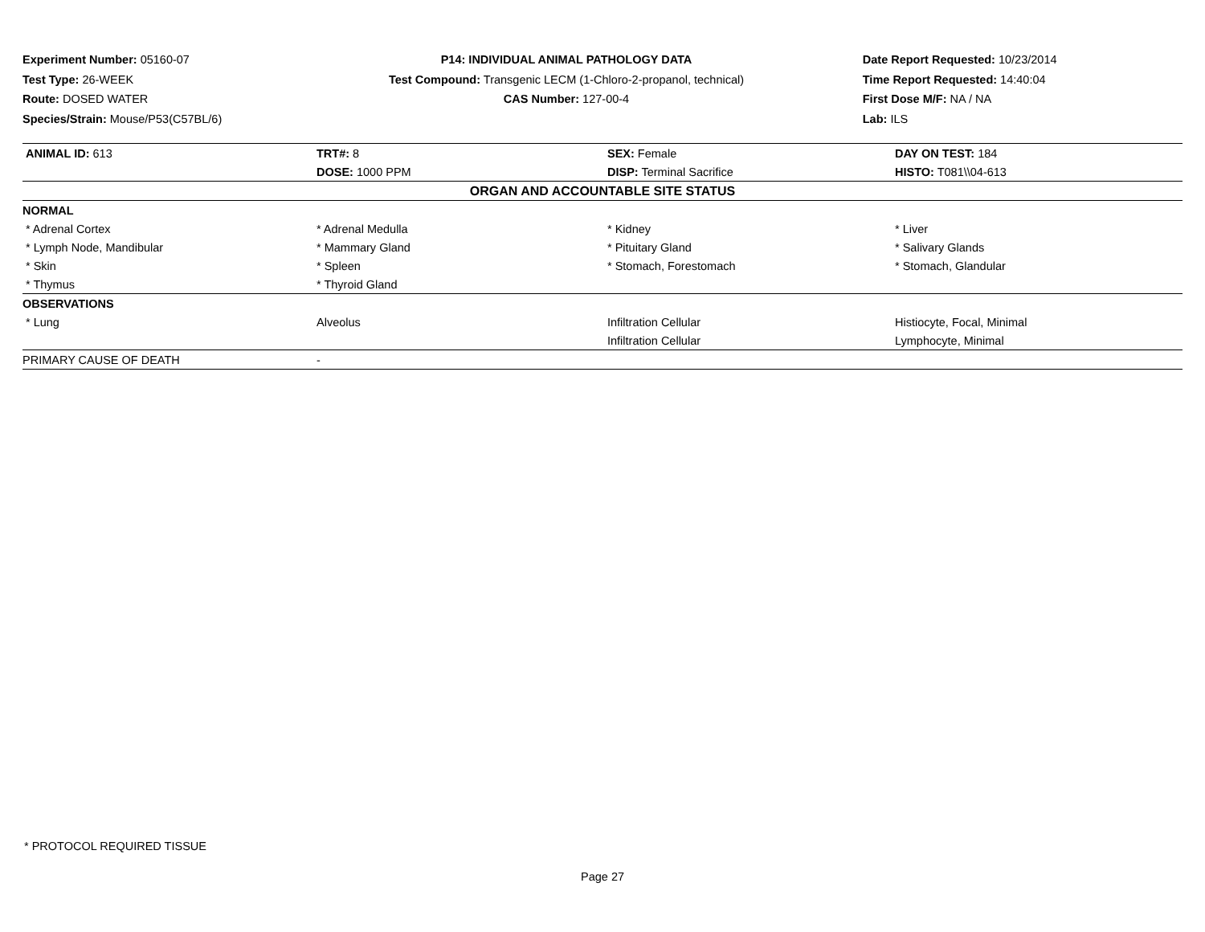Experiment Number: 05160-07
Test Type: 26-WEEK
Route: DOSED WATER
Species/Strain: Mouse/P53(C57BL/6)
P14: INDIVIDUAL ANIMAL PATHOLOGY DATA
Test Compound: Transgenic LECM (1-Chloro-2-propanol, technical)
CAS Number: 127-00-4
Date Report Requested: 10/23/2014
Time Report Requested: 14:40:04
First Dose M/F: NA / NA
Lab: ILS
| ANIMAL ID: 613 | TRT#: 8 | SEX: Female | DAY ON TEST: 184 |
| | DOSE: 1000 PPM | DISP: Terminal Sacrifice | HISTO: T081\\04-613 |
| ORGAN AND ACCOUNTABLE SITE STATUS | | | |
| NORMAL | | | |
| * Adrenal Cortex | * Adrenal Medulla | * Kidney | * Liver |
| * Lymph Node, Mandibular | * Mammary Gland | * Pituitary Gland | * Salivary Glands |
| * Skin | * Spleen | * Stomach, Forestomach | * Stomach, Glandular |
| * Thymus | * Thyroid Gland | | |
| OBSERVATIONS | | | |
| * Lung | Alveolus | Infiltration Cellular | Histiocyte, Focal, Minimal |
| | | Infiltration Cellular | Lymphocyte, Minimal |
| PRIMARY CAUSE OF DEATH | - | | |
* PROTOCOL REQUIRED TISSUE
Page 27